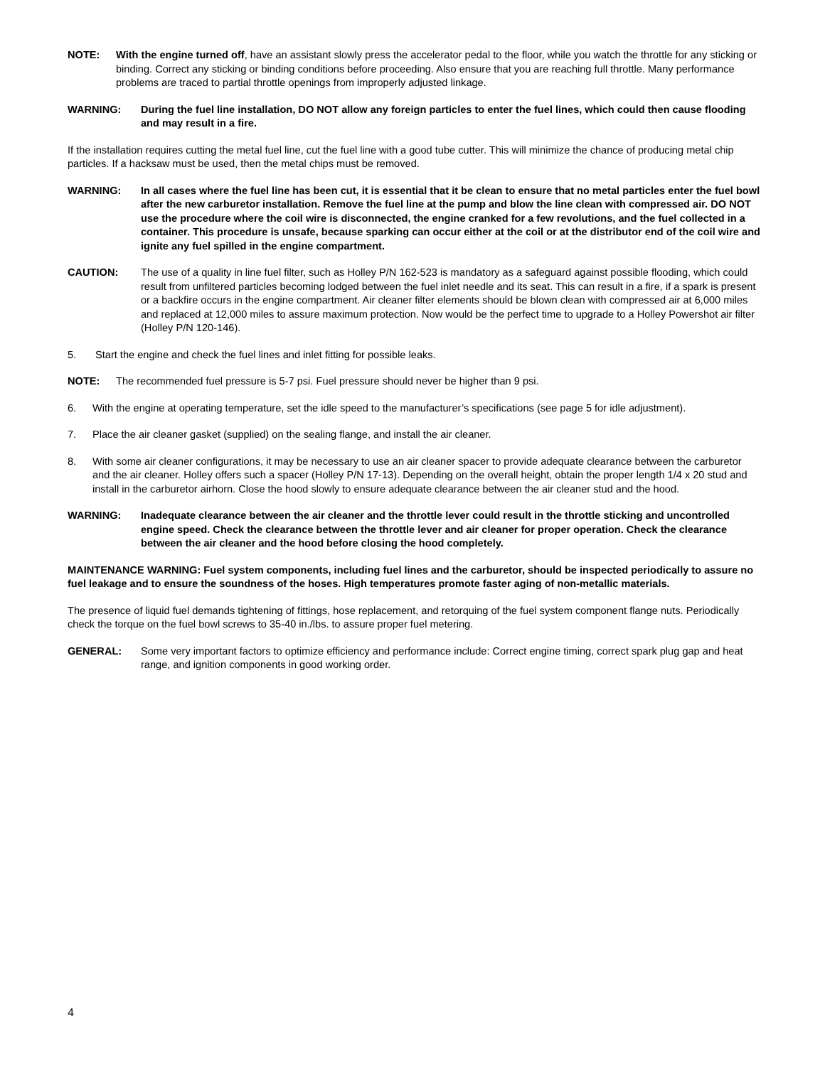NOTE: With the engine turned off, have an assistant slowly press the accelerator pedal to the floor, while you watch the throttle for any sticking or binding. Correct any sticking or binding conditions before proceeding. Also ensure that you are reaching full throttle. Many performance problems are traced to partial throttle openings from improperly adjusted linkage.
WARNING: During the fuel line installation, DO NOT allow any foreign particles to enter the fuel lines, which could then cause flooding and may result in a fire.
If the installation requires cutting the metal fuel line, cut the fuel line with a good tube cutter. This will minimize the chance of producing metal chip particles. If a hacksaw must be used, then the metal chips must be removed.
WARNING: In all cases where the fuel line has been cut, it is essential that it be clean to ensure that no metal particles enter the fuel bowl after the new carburetor installation. Remove the fuel line at the pump and blow the line clean with compressed air. DO NOT use the procedure where the coil wire is disconnected, the engine cranked for a few revolutions, and the fuel collected in a container. This procedure is unsafe, because sparking can occur either at the coil or at the distributor end of the coil wire and ignite any fuel spilled in the engine compartment.
CAUTION: The use of a quality in line fuel filter, such as Holley P/N 162-523 is mandatory as a safeguard against possible flooding, which could result from unfiltered particles becoming lodged between the fuel inlet needle and its seat. This can result in a fire, if a spark is present or a backfire occurs in the engine compartment. Air cleaner filter elements should be blown clean with compressed air at 6,000 miles and replaced at 12,000 miles to assure maximum protection. Now would be the perfect time to upgrade to a Holley Powershot air filter (Holley P/N 120-146).
5. Start the engine and check the fuel lines and inlet fitting for possible leaks.
NOTE: The recommended fuel pressure is 5-7 psi. Fuel pressure should never be higher than 9 psi.
6. With the engine at operating temperature, set the idle speed to the manufacturer’s specifications (see page 5 for idle adjustment).
7. Place the air cleaner gasket (supplied) on the sealing flange, and install the air cleaner.
8. With some air cleaner configurations, it may be necessary to use an air cleaner spacer to provide adequate clearance between the carburetor and the air cleaner. Holley offers such a spacer (Holley P/N 17-13). Depending on the overall height, obtain the proper length 1/4 x 20 stud and install in the carburetor airhorn. Close the hood slowly to ensure adequate clearance between the air cleaner stud and the hood.
WARNING: Inadequate clearance between the air cleaner and the throttle lever could result in the throttle sticking and uncontrolled engine speed. Check the clearance between the throttle lever and air cleaner for proper operation. Check the clearance between the air cleaner and the hood before closing the hood completely.
MAINTENANCE WARNING: Fuel system components, including fuel lines and the carburetor, should be inspected periodically to assure no fuel leakage and to ensure the soundness of the hoses. High temperatures promote faster aging of non-metallic materials.
The presence of liquid fuel demands tightening of fittings, hose replacement, and retorquing of the fuel system component flange nuts. Periodically check the torque on the fuel bowl screws to 35-40 in./lbs. to assure proper fuel metering.
GENERAL: Some very important factors to optimize efficiency and performance include: Correct engine timing, correct spark plug gap and heat range, and ignition components in good working order.
4